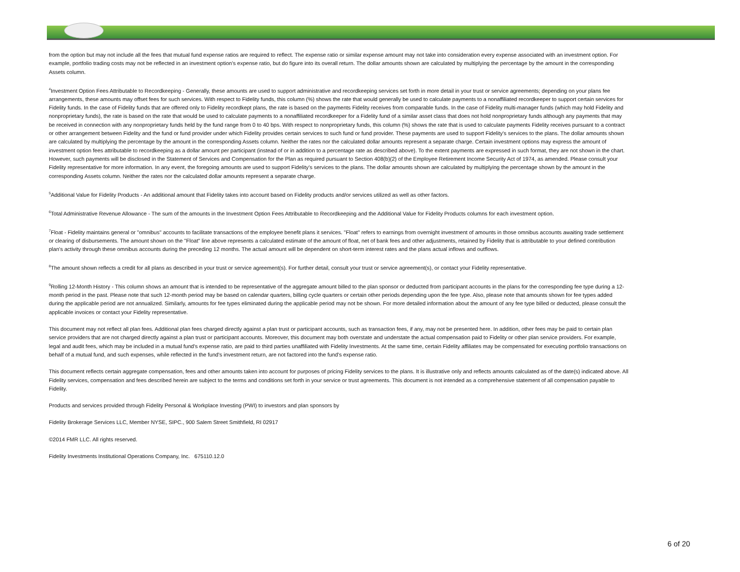from the option but may not include all the fees that mutual fund expense ratios are required to reflect. The expense ratio or similar expense amount may not take into consideration every expense associated with an investment option. For example, portfolio trading costs may not be reflected in an investment option's expense ratio, but do figure into its overall return. The dollar amounts shown are calculated by multiplying the percentage by the amount in the corresponding Assets column.
<sup>4</sup> Investment Option Fees Attributable to Recordkeeping - Generally, these amounts are used to support administrative and recordkeeping services set forth in more detail in your trust or service agreements; depending on your plans fee arrangements, these amounts may offset fees for such services. With respect to Fidelity funds, this column (%) shows the rate that would generally be used to calculate payments to a nonaffiliated recordkeeper to support certain services for Fidelity funds. In the case of Fidelity funds that are offered only to Fidelity recordkept plans, the rate is based on the payments Fidelity receives from comparable funds. In the case of Fidelity multi-manager funds (which may hold Fidelity and nonproprietary funds), the rate is based on the rate that would be used to calculate payments to a nonaffiliated recordkeeper for a Fidelity fund of a similar asset class that does not hold nonproprietary funds although any payments that may be received in connection with any nonproprietary funds held by the fund range from 0 to 40 bps. With respect to nonproprietary funds, this column (%) shows the rate that is used to calculate payments Fidelity receives pursuant to a contract or other arrangement between Fidelity and the fund or fund provider under which Fidelity provides certain services to such fund or fund provider. These payments are used to support Fidelity's services to the plans. The dollar amounts shown are calculated by multiplying the percentage by the amount in the corresponding Assets column. Neither the rates nor the calculated dollar amounts represent a separate charge. Certain investment options may express the amount of investment option fees attributable to recordkeeping as a dollar amount per participant (instead of or in addition to a percentage rate as described above). To the extent payments are expressed in such format, they are not shown in the chart. However, such payments will be disclosed in the Statement of Services and Compensation for the Plan as required pursuant to Section 408(b)(2) of the Employee Retirement Income Security Act of 1974, as amended. Please consult your Fidelity representative for more information. In any event, the foregoing amounts are used to support Fidelity’s services to the plans. The dollar amounts shown are calculated by multiplying the percentage shown by the amount in the corresponding Assets column. Neither the rates nor the calculated dollar amounts represent a separate charge.
<sup>5</sup> Additional Value for Fidelity Products - An additional amount that Fidelity takes into account based on Fidelity products and/or services utilized as well as other factors.
<sup>6</sup> Total Administrative Revenue Allowance - The sum of the amounts in the Investment Option Fees Attributable to Recordkeeping and the Additional Value for Fidelity Products columns for each investment option.
<sup>7</sup> Float - Fidelity maintains general or "omnibus" accounts to facilitate transactions of the employee benefit plans it services. "Float" refers to earnings from overnight investment of amounts in those omnibus accounts awaiting trade settlement or clearing of disbursements. The amount shown on the "Float" line above represents a calculated estimate of the amount of float, net of bank fees and other adjustments, retained by Fidelity that is attributable to your defined contribution plan's activity through these omnibus accounts during the preceding 12 months. The actual amount will be dependent on short-term interest rates and the plans actual inflows and outflows.
<sup>8</sup> The amount shown reflects a credit for all plans as described in your trust or service agreement(s). For further detail, consult your trust or service agreement(s), or contact your Fidelity representative.
<sup>9</sup> Rolling 12-Month History - This column shows an amount that is intended to be representative of the aggregate amount billed to the plan sponsor or deducted from participant accounts in the plans for the corresponding fee type during a 12-month period in the past. Please note that such 12-month period may be based on calendar quarters, billing cycle quarters or certain other periods depending upon the fee type. Also, please note that amounts shown for fee types added during the applicable period are not annualized. Similarly, amounts for fee types eliminated during the applicable period may not be shown. For more detailed information about the amount of any fee type billed or deducted, please consult the applicable invoices or contact your Fidelity representative.
This document may not reflect all plan fees. Additional plan fees charged directly against a plan trust or participant accounts, such as transaction fees, if any, may not be presented here. In addition, other fees may be paid to certain plan service providers that are not charged directly against a plan trust or participant accounts. Moreover, this document may both overstate and understate the actual compensation paid to Fidelity or other plan service providers. For example, legal and audit fees, which may be included in a mutual fund's expense ratio, are paid to third parties unaffiliated with Fidelity Investments. At the same time, certain Fidelity affiliates may be compensated for executing portfolio transactions on behalf of a mutual fund, and such expenses, while reflected in the fund's investment return, are not factored into the fund's expense ratio.
This document reflects certain aggregate compensation, fees and other amounts taken into account for purposes of pricing Fidelity services to the plans. It is illustrative only and reflects amounts calculated as of the date(s) indicated above. All Fidelity services, compensation and fees described herein are subject to the terms and conditions set forth in your service or trust agreements. This document is not intended as a comprehensive statement of all compensation payable to Fidelity.
Products and services provided through Fidelity Personal & Workplace Investing (PWI) to investors and plan sponsors by
Fidelity Brokerage Services LLC, Member NYSE, SIPC., 900 Salem Street Smithfield, RI 02917
©2014 FMR LLC. All rights reserved.
Fidelity Investments Institutional Operations Company, Inc. 675110.12.0
6 of 20